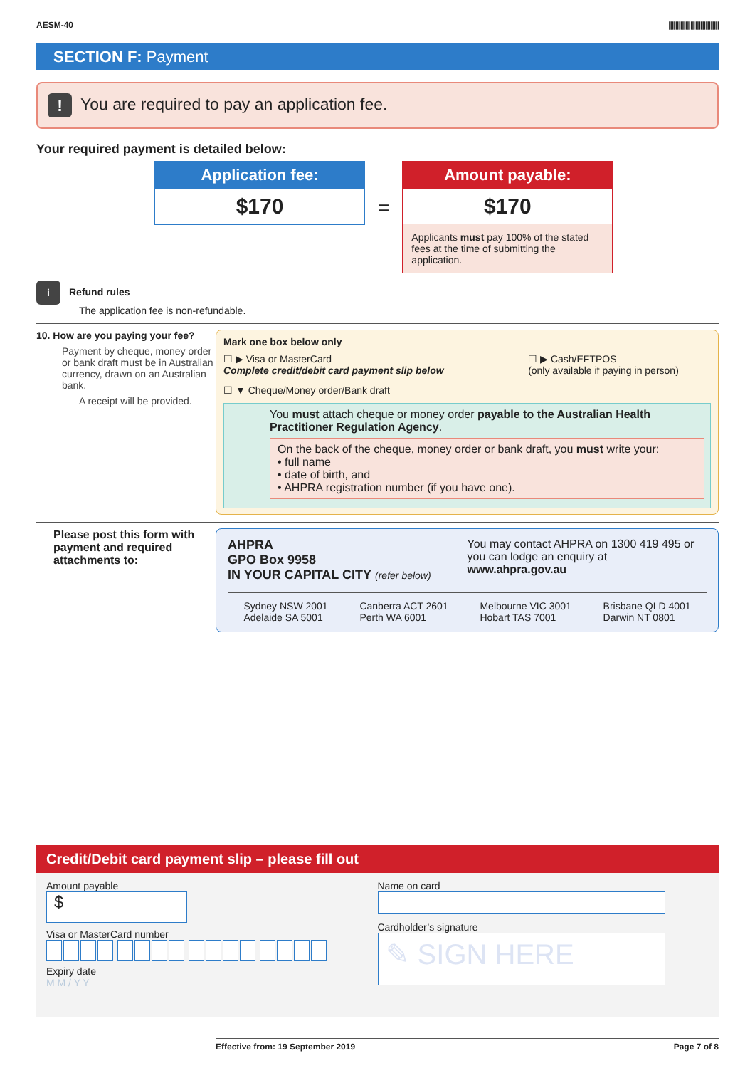AESM-40 ||||||||||||||||||||||||||||||
SECTION F: Payment
! You are required to pay an application fee.
Your required payment is detailed below:
Application fee:
$170
=
Amount payable:
$170
Applicants must pay 100% of the stated fees at the time of submitting the application.
i Refund rules
The application fee is non-refundable.
10. How are you paying your fee?
Payment by cheque, money order or bank draft must be in Australian currency, drawn on an Australian bank.
A receipt will be provided.
Mark one box below only
☐ ▶ Visa or MasterCard
Complete credit/debit card payment slip below
☐ ▶ Cash/EFTPOS
(only available if paying in person)
☐ ▼ Cheque/Money order/Bank draft
You must attach cheque or money order payable to the Australian Health Practitioner Regulation Agency.
On the back of the cheque, money order or bank draft, you must write your:
• full name
• date of birth, and
• AHPRA registration number (if you have one).
Please post this form with payment and required attachments to:
AHPRA
GPO Box 9958
IN YOUR CAPITAL CITY (refer below)
You may contact AHPRA on 1300 419 495 or you can lodge an enquiry at www.ahpra.gov.au
Sydney NSW 2001
Adelaide SA 5001 Canberra ACT 2601
Perth WA 6001 Melbourne VIC 3001
Hobart TAS 7001 Brisbane QLD 4001
Darwin NT 0801
Credit/Debit card payment slip – please fill out
Amount payable
$
Visa or MasterCard number
Expiry date
M M / Y Y
Name on card
Cardholder’s signature
✎ SIGN HERE
Effective from: 19 September 2019 Page 7 of 8